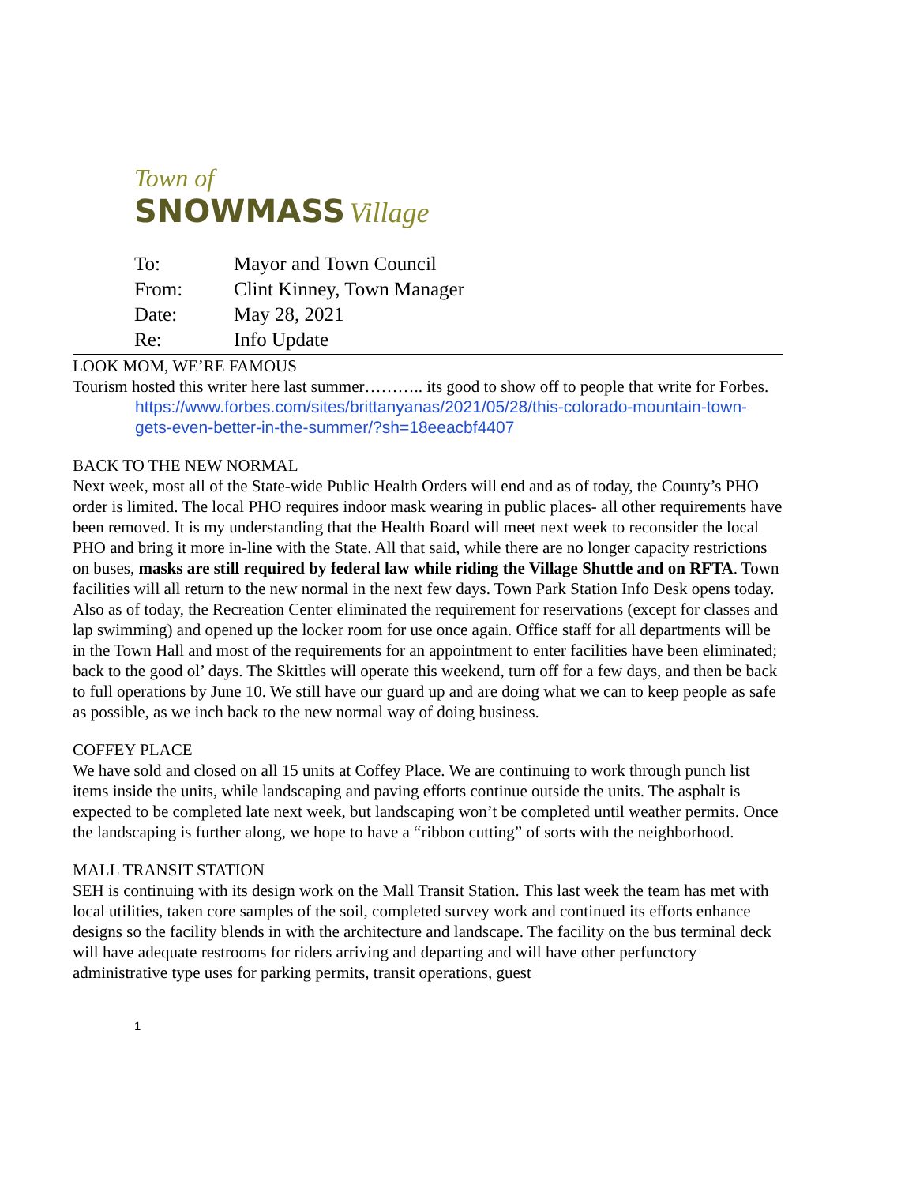Town of
SNOWMASS Village
| To: | Mayor and Town Council |
| From: | Clint Kinney, Town Manager |
| Date: | May 28, 2021 |
| Re: | Info Update |
LOOK MOM, WE’RE FAMOUS
Tourism hosted this writer here last summer……….. its good to show off to people that write for Forbes.
https://www.forbes.com/sites/brittanyanas/2021/05/28/this-colorado-mountain-town-gets-even-better-in-the-summer/?sh=18eeacbf4407
BACK TO THE NEW NORMAL
Next week, most all of the State-wide Public Health Orders will end and as of today, the County’s PHO order is limited. The local PHO requires indoor mask wearing in public places- all other requirements have been removed. It is my understanding that the Health Board will meet next week to reconsider the local PHO and bring it more in-line with the State. All that said, while there are no longer capacity restrictions on buses, masks are still required by federal law while riding the Village Shuttle and on RFTA. Town facilities will all return to the new normal in the next few days. Town Park Station Info Desk opens today. Also as of today, the Recreation Center eliminated the requirement for reservations (except for classes and lap swimming) and opened up the locker room for use once again. Office staff for all departments will be in the Town Hall and most of the requirements for an appointment to enter facilities have been eliminated; back to the good ol’ days. The Skittles will operate this weekend, turn off for a few days, and then be back to full operations by June 10. We still have our guard up and are doing what we can to keep people as safe as possible, as we inch back to the new normal way of doing business.
COFFEY PLACE
We have sold and closed on all 15 units at Coffey Place. We are continuing to work through punch list items inside the units, while landscaping and paving efforts continue outside the units. The asphalt is expected to be completed late next week, but landscaping won’t be completed until weather permits. Once the landscaping is further along, we hope to have a “ribbon cutting” of sorts with the neighborhood.
MALL TRANSIT STATION
SEH is continuing with its design work on the Mall Transit Station. This last week the team has met with local utilities, taken core samples of the soil, completed survey work and continued its efforts enhance designs so the facility blends in with the architecture and landscape. The facility on the bus terminal deck will have adequate restrooms for riders arriving and departing and will have other perfunctory administrative type uses for parking permits, transit operations, guest
1